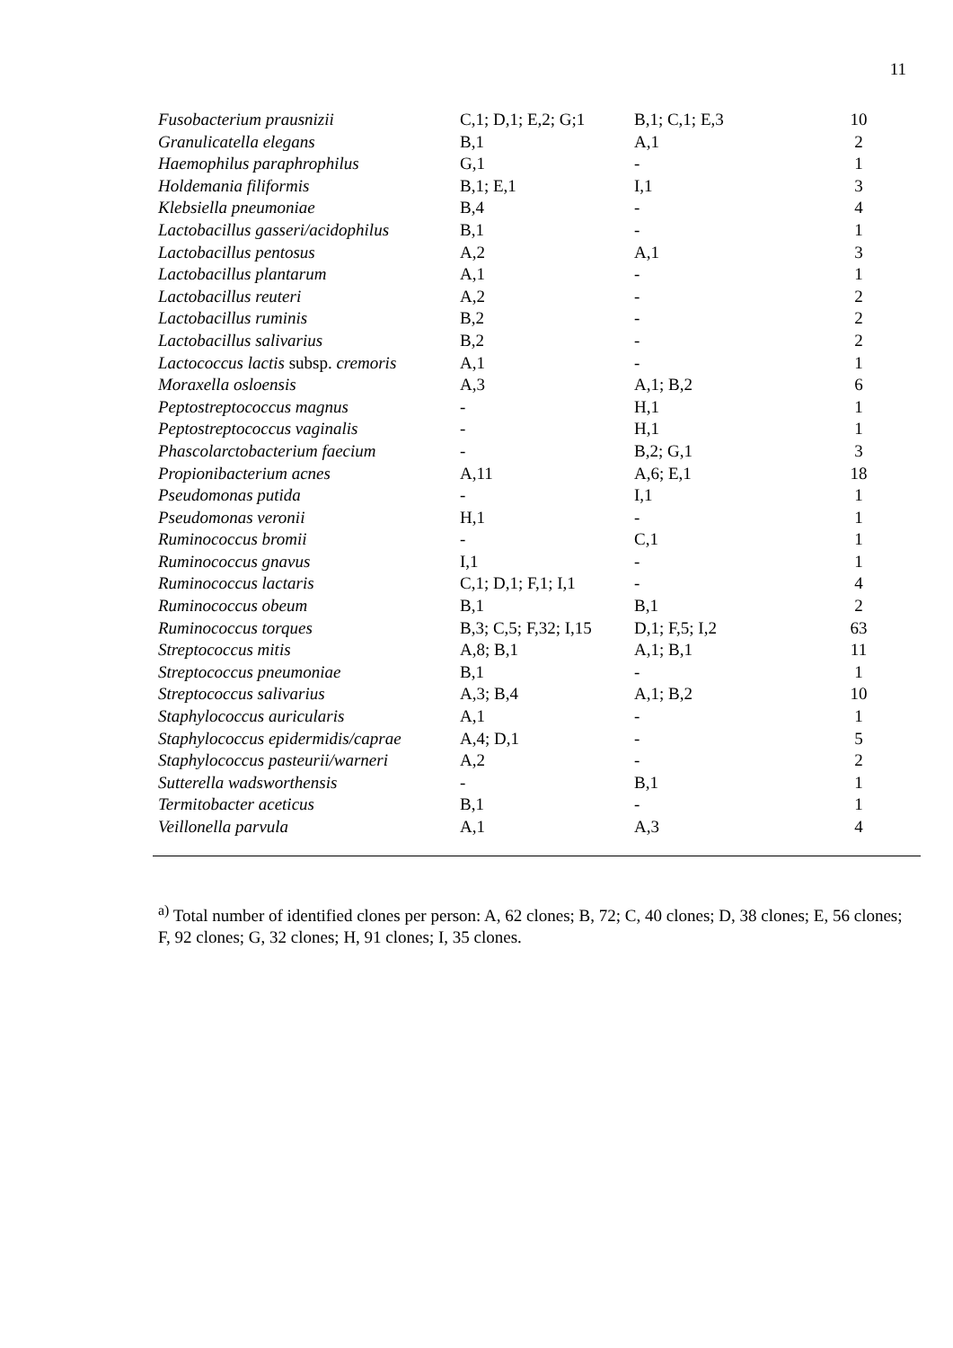11
| Fusobacterium prausnizii | C,1; D,1; E,2; G;1 | B,1; C,1; E,3 | 10 |
| Granulicatella elegans | B,1 | A,1 | 2 |
| Haemophilus paraphrophilus | G,1 | - | 1 |
| Holdemania filiformis | B,1; E,1 | I,1 | 3 |
| Klebsiella pneumoniae | B,4 | - | 4 |
| Lactobacillus gasseri/acidophilus | B,1 | - | 1 |
| Lactobacillus pentosus | A,2 | A,1 | 3 |
| Lactobacillus plantarum | A,1 | - | 1 |
| Lactobacillus reuteri | A,2 | - | 2 |
| Lactobacillus ruminis | B,2 | - | 2 |
| Lactobacillus salivarius | B,2 | - | 2 |
| Lactococcus lactis subsp. cremoris | A,1 | - | 1 |
| Moraxella osloensis | A,3 | A,1; B,2 | 6 |
| Peptostreptococcus magnus | - | H,1 | 1 |
| Peptostreptococcus vaginalis | - | H,1 | 1 |
| Phascolarctobacterium faecium | - | B,2; G,1 | 3 |
| Propionibacterium acnes | A,11 | A,6; E,1 | 18 |
| Pseudomonas putida | - | I,1 | 1 |
| Pseudomonas veronii | H,1 | - | 1 |
| Ruminococcus bromii | - | C,1 | 1 |
| Ruminococcus gnavus | I,1 | - | 1 |
| Ruminococcus lactaris | C,1; D,1; F,1; I,1 | - | 4 |
| Ruminococcus obeum | B,1 | B,1 | 2 |
| Ruminococcus torques | B,3; C,5; F,32; I,15 | D,1; F,5; I,2 | 63 |
| Streptococcus mitis | A,8; B,1 | A,1; B,1 | 11 |
| Streptococcus pneumoniae | B,1 | - | 1 |
| Streptococcus salivarius | A,3; B,4 | A,1; B,2 | 10 |
| Staphylococcus auricularis | A,1 | - | 1 |
| Staphylococcus epidermidis/caprae | A,4; D,1 | - | 5 |
| Staphylococcus pasteurii/warneri | A,2 | - | 2 |
| Sutterella wadsworthensis | - | B,1 | 1 |
| Termitobacter aceticus | B,1 | - | 1 |
| Veillonella parvula | A,1 | A,3 | 4 |
<sup>a)</sup> Total number of identified clones per person: A, 62 clones; B, 72; C, 40 clones; D, 38 clones; E, 56 clones; F, 92 clones; G, 32 clones; H, 91 clones; I, 35 clones.